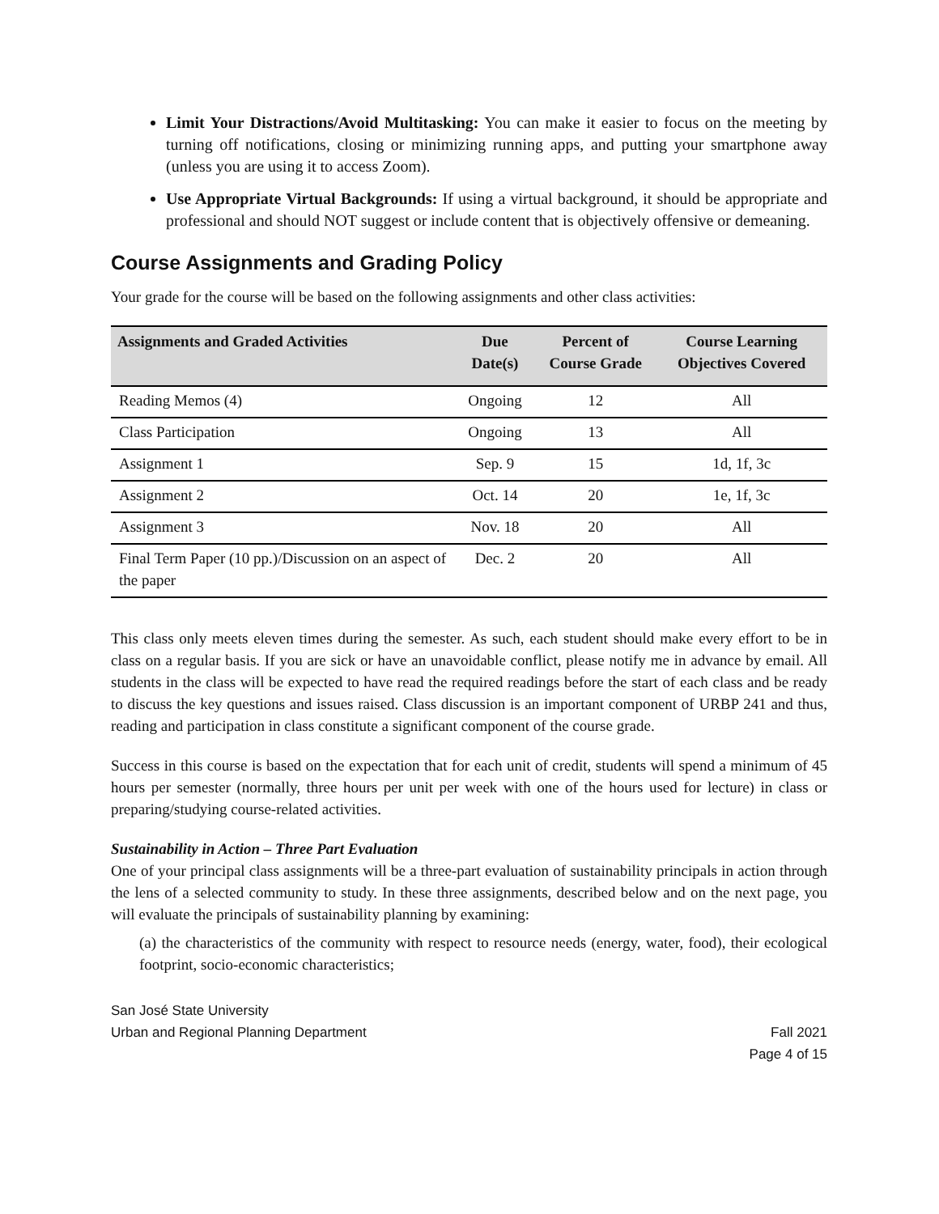Limit Your Distractions/Avoid Multitasking: You can make it easier to focus on the meeting by turning off notifications, closing or minimizing running apps, and putting your smartphone away (unless you are using it to access Zoom).
Use Appropriate Virtual Backgrounds: If using a virtual background, it should be appropriate and professional and should NOT suggest or include content that is objectively offensive or demeaning.
Course Assignments and Grading Policy
Your grade for the course will be based on the following assignments and other class activities:
| Assignments and Graded Activities | Due Date(s) | Percent of Course Grade | Course Learning Objectives Covered |
| --- | --- | --- | --- |
| Reading Memos (4) | Ongoing | 12 | All |
| Class Participation | Ongoing | 13 | All |
| Assignment 1 | Sep. 9 | 15 | 1d, 1f, 3c |
| Assignment 2 | Oct. 14 | 20 | 1e, 1f, 3c |
| Assignment 3 | Nov. 18 | 20 | All |
| Final Term Paper (10 pp.)/Discussion on an aspect of the paper | Dec. 2 | 20 | All |
This class only meets eleven times during the semester. As such, each student should make every effort to be in class on a regular basis. If you are sick or have an unavoidable conflict, please notify me in advance by email. All students in the class will be expected to have read the required readings before the start of each class and be ready to discuss the key questions and issues raised. Class discussion is an important component of URBP 241 and thus, reading and participation in class constitute a significant component of the course grade.
Success in this course is based on the expectation that for each unit of credit, students will spend a minimum of 45 hours per semester (normally, three hours per unit per week with one of the hours used for lecture) in class or preparing/studying course-related activities.
Sustainability in Action – Three Part Evaluation
One of your principal class assignments will be a three-part evaluation of sustainability principals in action through the lens of a selected community to study. In these three assignments, described below and on the next page, you will evaluate the principals of sustainability planning by examining:
(a) the characteristics of the community with respect to resource needs (energy, water, food), their ecological footprint, socio-economic characteristics;
San José State University
Urban and Regional Planning Department
Fall 2021
Page 4 of 15